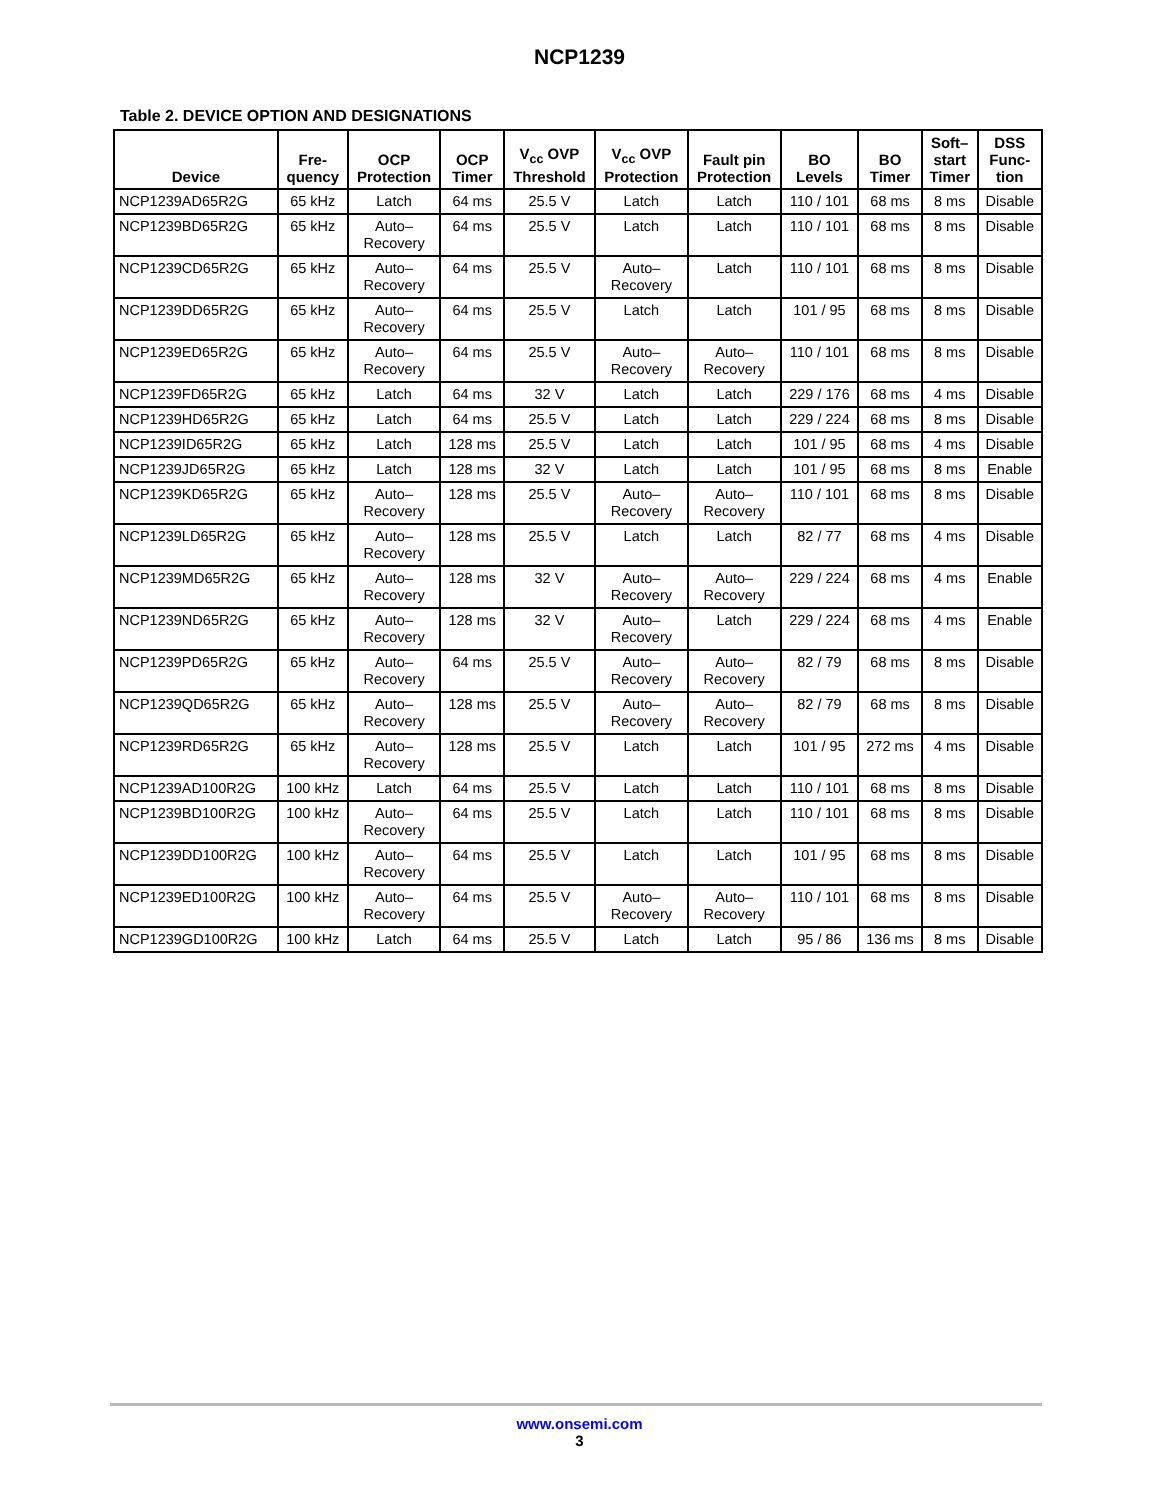NCP1239
Table 2. DEVICE OPTION AND DESIGNATIONS
| Device | Fre- quency | OCP Protection | OCP Timer | V<sub>cc</sub> OVP Threshold | V<sub>cc</sub> OVP Protection | Fault pin Protection | BO Levels | BO Timer | Soft– start Timer | DSS Func- tion |
| --- | --- | --- | --- | --- | --- | --- | --- | --- | --- | --- |
| NCP1239AD65R2G | 65 kHz | Latch | 64 ms | 25.5 V | Latch | Latch | 110 / 101 | 68 ms | 8 ms | Disable |
| NCP1239BD65R2G | 65 kHz | Auto– Recovery | 64 ms | 25.5 V | Latch | Latch | 110 / 101 | 68 ms | 8 ms | Disable |
| NCP1239CD65R2G | 65 kHz | Auto– Recovery | 64 ms | 25.5 V | Auto– Recovery | Latch | 110 / 101 | 68 ms | 8 ms | Disable |
| NCP1239DD65R2G | 65 kHz | Auto– Recovery | 64 ms | 25.5 V | Latch | Latch | 101 / 95 | 68 ms | 8 ms | Disable |
| NCP1239ED65R2G | 65 kHz | Auto– Recovery | 64 ms | 25.5 V | Auto– Recovery | Auto– Recovery | 110 / 101 | 68 ms | 8 ms | Disable |
| NCP1239FD65R2G | 65 kHz | Latch | 64 ms | 32 V | Latch | Latch | 229 / 176 | 68 ms | 4 ms | Disable |
| NCP1239HD65R2G | 65 kHz | Latch | 64 ms | 25.5 V | Latch | Latch | 229 / 224 | 68 ms | 8 ms | Disable |
| NCP1239ID65R2G | 65 kHz | Latch | 128 ms | 25.5 V | Latch | Latch | 101 / 95 | 68 ms | 4 ms | Disable |
| NCP1239JD65R2G | 65 kHz | Latch | 128 ms | 32 V | Latch | Latch | 101 / 95 | 68 ms | 8 ms | Enable |
| NCP1239KD65R2G | 65 kHz | Auto– Recovery | 128 ms | 25.5 V | Auto– Recovery | Auto– Recovery | 110 / 101 | 68 ms | 8 ms | Disable |
| NCP1239LD65R2G | 65 kHz | Auto– Recovery | 128 ms | 25.5 V | Latch | Latch | 82 / 77 | 68 ms | 4 ms | Disable |
| NCP1239MD65R2G | 65 kHz | Auto– Recovery | 128 ms | 32 V | Auto– Recovery | Auto– Recovery | 229 / 224 | 68 ms | 4 ms | Enable |
| NCP1239ND65R2G | 65 kHz | Auto– Recovery | 128 ms | 32 V | Auto– Recovery | Latch | 229 / 224 | 68 ms | 4 ms | Enable |
| NCP1239PD65R2G | 65 kHz | Auto– Recovery | 64 ms | 25.5 V | Auto– Recovery | Auto– Recovery | 82 / 79 | 68 ms | 8 ms | Disable |
| NCP1239QD65R2G | 65 kHz | Auto– Recovery | 128 ms | 25.5 V | Auto– Recovery | Auto– Recovery | 82 / 79 | 68 ms | 8 ms | Disable |
| NCP1239RD65R2G | 65 kHz | Auto– Recovery | 128 ms | 25.5 V | Latch | Latch | 101 / 95 | 272 ms | 4 ms | Disable |
| NCP1239AD100R2G | 100 kHz | Latch | 64 ms | 25.5 V | Latch | Latch | 110 / 101 | 68 ms | 8 ms | Disable |
| NCP1239BD100R2G | 100 kHz | Auto– Recovery | 64 ms | 25.5 V | Latch | Latch | 110 / 101 | 68 ms | 8 ms | Disable |
| NCP1239DD100R2G | 100 kHz | Auto– Recovery | 64 ms | 25.5 V | Latch | Latch | 101 / 95 | 68 ms | 8 ms | Disable |
| NCP1239ED100R2G | 100 kHz | Auto– Recovery | 64 ms | 25.5 V | Auto– Recovery | Auto– Recovery | 110 / 101 | 68 ms | 8 ms | Disable |
| NCP1239GD100R2G | 100 kHz | Latch | 64 ms | 25.5 V | Latch | Latch | 95 / 86 | 136 ms | 8 ms | Disable |
www.onsemi.com
3